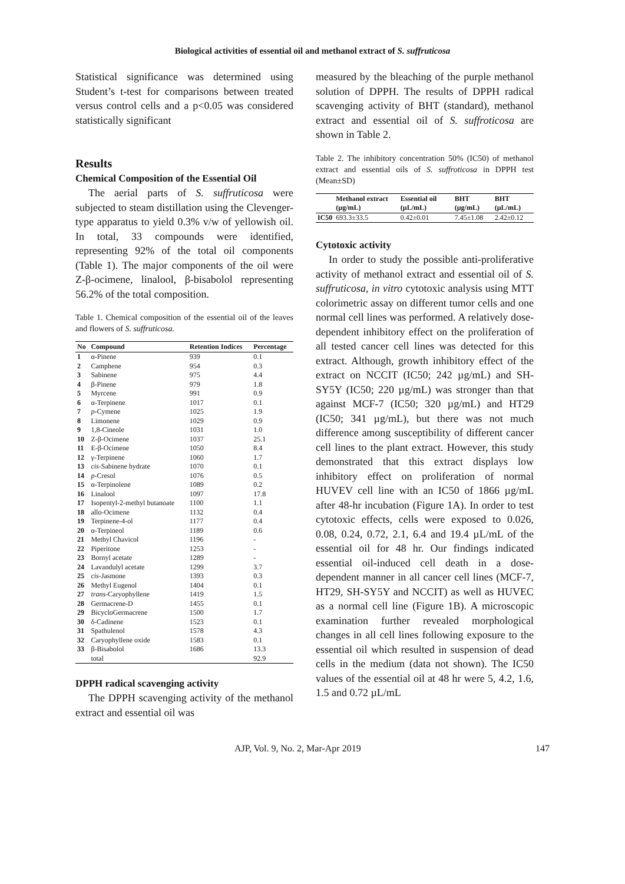Biological activities of essential oil and methanol extract of S. suffruticosa
Statistical significance was determined using Student’s t-test for comparisons between treated versus control cells and a p<0.05 was considered statistically significant
Results
Chemical Composition of the Essential Oil
The aerial parts of S. suffruticosa were subjected to steam distillation using the Clevenger-type apparatus to yield 0.3% v/w of yellowish oil. In total, 33 compounds were identified, representing 92% of the total oil components (Table 1). The major components of the oil were Z-β-ocimene, linalool, β-bisabolol representing 56.2% of the total composition.
Table 1. Chemical composition of the essential oil of the leaves and flowers of S. suffruticosa.
| No | Compound | Retention Indices | Percentage |
| --- | --- | --- | --- |
| 1 | α-Pinene | 939 | 0.1 |
| 2 | Camphene | 954 | 0.3 |
| 3 | Sabinene | 975 | 4.4 |
| 4 | β-Pinene | 979 | 1.8 |
| 5 | Myrcene | 991 | 0.9 |
| 6 | α-Terpinene | 1017 | 0.1 |
| 7 | p -Cymene | 1025 | 1.9 |
| 8 | Limonene | 1029 | 0.9 |
| 9 | 1,8-Cineole | 1031 | 1.0 |
| 10 | Z-β-Ocimene | 1037 | 25.1 |
| 11 | E-β-Ocimene | 1050 | 8.4 |
| 12 | γ-Terpinene | 1060 | 1.7 |
| 13 | cis -Sabinene hydrate | 1070 | 0.1 |
| 14 | p -Cresol | 1076 | 0.5 |
| 15 | α-Terpinolene | 1089 | 0.2 |
| 16 | Linalool | 1097 | 17.8 |
| 17 | Isopentyl-2-methyl butanoate | 1100 | 1.1 |
| 18 | allo-Ocimene | 1132 | 0.4 |
| 19 | Terpinene-4-ol | 1177 | 0.4 |
| 20 | α-Terpineol | 1189 | 0.6 |
| 21 | Methyl Chavicol | 1196 | - |
| 22 | Piperitone | 1253 | - |
| 23 | Bornyl acetate | 1289 | - |
| 24 | Lavandulyl acetate | 1299 | 3.7 |
| 25 | cis -Jasmone | 1393 | 0.3 |
| 26 | Methyl Eugenol | 1404 | 0.1 |
| 27 | trans -Caryophyllene | 1419 | 1.5 |
| 28 | Germacrene-D | 1455 | 0.1 |
| 29 | BicycloGermacrene | 1500 | 1.7 |
| 30 | δ-Cadinene | 1523 | 0.1 |
| 31 | Spathulenol | 1578 | 4.3 |
| 32 | Caryophyllene oxide | 1583 | 0.1 |
| 33 | β-Bisabolol | 1686 | 13.3 |
| | total | | 92.9 |
DPPH radical scavenging activity
The DPPH scavenging activity of the methanol extract and essential oil was
measured by the bleaching of the purple methanol solution of DPPH. The results of DPPH radical scavenging activity of BHT (standard), methanol extract and essential oil of S. suffroticosa are shown in Table 2.
Table 2. The inhibitory concentration 50% (IC50) of methanol extract and essential oils of S. suffroticosa in DPPH test (Mean±SD)
| | Methanol extract (µg/mL) | Essential oil (µL/mL) | BHT (µg/mL) | BHT (µL/mL) |
| --- | --- | --- | --- | --- |
| IC50 | 693.3±33.5 | 0.42±0.01 | 7.45±1.08 | 2.42±0.12 |
Cytotoxic activity
In order to study the possible anti-proliferative activity of methanol extract and essential oil of S. suffruticosa, in vitro cytotoxic analysis using MTT colorimetric assay on different tumor cells and one normal cell lines was performed. A relatively dose-dependent inhibitory effect on the proliferation of all tested cancer cell lines was detected for this extract. Although, growth inhibitory effect of the extract on NCCIT (IC50; 242 µg/mL) and SH-SY5Y (IC50; 220 µg/mL) was stronger than that against MCF-7 (IC50; 320 µg/mL) and HT29 (IC50; 341 µg/mL), but there was not much difference among susceptibility of different cancer cell lines to the plant extract. However, this study demonstrated that this extract displays low inhibitory effect on proliferation of normal HUVEV cell line with an IC50 of 1866 µg/mL after 48-hr incubation (Figure 1A). In order to test cytotoxic effects, cells were exposed to 0.026, 0.08, 0.24, 0.72, 2.1, 6.4 and 19.4 µL/mL of the essential oil for 48 hr. Our findings indicated essential oil-induced cell death in a dose-dependent manner in all cancer cell lines (MCF-7, HT29, SH-SY5Y and NCCIT) as well as HUVEC as a normal cell line (Figure 1B). A microscopic examination further revealed morphological changes in all cell lines following exposure to the essential oil which resulted in suspension of dead cells in the medium (data not shown). The IC50 values of the essential oil at 48 hr were 5, 4.2, 1.6, 1.5 and 0.72 µL/mL
AJP, Vol. 9, No. 2, Mar-Apr 2019 147